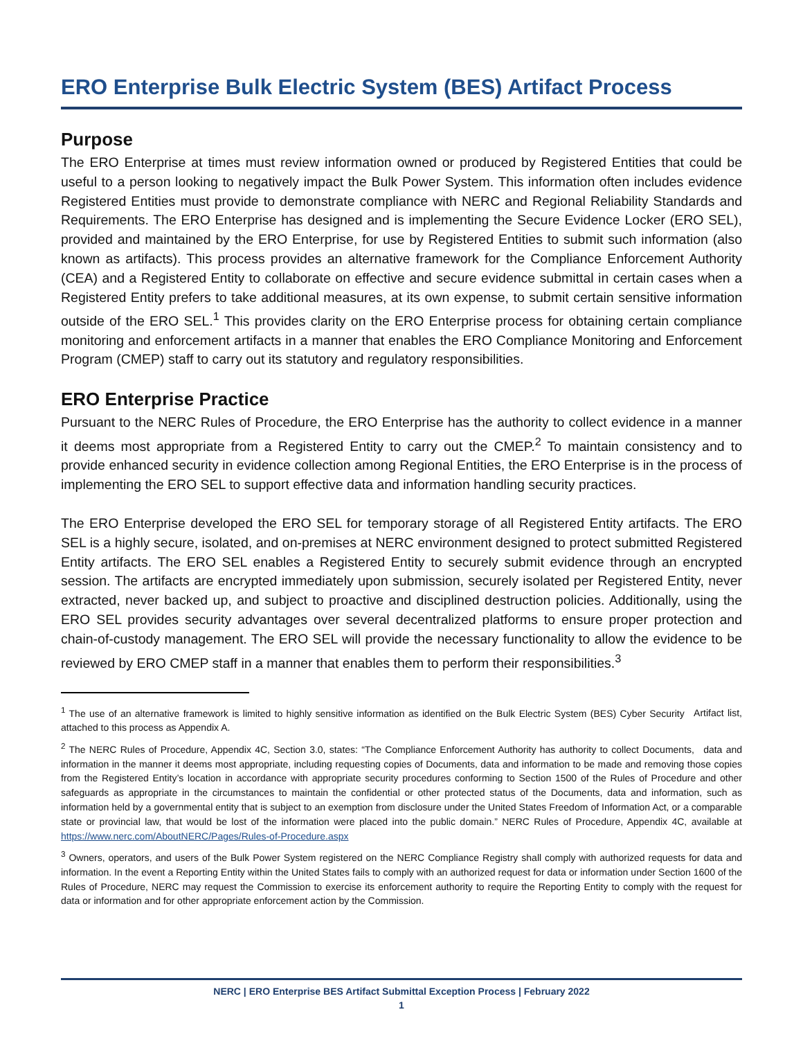ERO Enterprise Bulk Electric System (BES) Artifact Process
Purpose
The ERO Enterprise at times must review information owned or produced by Registered Entities that could be useful to a person looking to negatively impact the Bulk Power System. This information often includes evidence Registered Entities must provide to demonstrate compliance with NERC and Regional Reliability Standards and Requirements. The ERO Enterprise has designed and is implementing the Secure Evidence Locker (ERO SEL), provided and maintained by the ERO Enterprise, for use by Registered Entities to submit such information (also known as artifacts). This process provides an alternative framework for the Compliance Enforcement Authority (CEA) and a Registered Entity to collaborate on effective and secure evidence submittal in certain cases when a Registered Entity prefers to take additional measures, at its own expense, to submit certain sensitive information outside of the ERO SEL.<sup>1</sup> This provides clarity on the ERO Enterprise process for obtaining certain compliance monitoring and enforcement artifacts in a manner that enables the ERO Compliance Monitoring and Enforcement Program (CMEP) staff to carry out its statutory and regulatory responsibilities.
ERO Enterprise Practice
Pursuant to the NERC Rules of Procedure, the ERO Enterprise has the authority to collect evidence in a manner it deems most appropriate from a Registered Entity to carry out the CMEP.<sup>2</sup> To maintain consistency and to provide enhanced security in evidence collection among Regional Entities, the ERO Enterprise is in the process of implementing the ERO SEL to support effective data and information handling security practices.
The ERO Enterprise developed the ERO SEL for temporary storage of all Registered Entity artifacts. The ERO SEL is a highly secure, isolated, and on-premises at NERC environment designed to protect submitted Registered Entity artifacts. The ERO SEL enables a Registered Entity to securely submit evidence through an encrypted session. The artifacts are encrypted immediately upon submission, securely isolated per Registered Entity, never extracted, never backed up, and subject to proactive and disciplined destruction policies. Additionally, using the ERO SEL provides security advantages over several decentralized platforms to ensure proper protection and chain-of-custody management. The ERO SEL will provide the necessary functionality to allow the evidence to be reviewed by ERO CMEP staff in a manner that enables them to perform their responsibilities.<sup>3</sup>
<sup>1</sup> The use of an alternative framework is limited to highly sensitive information as identified on the Bulk Electric System (BES) Cyber Security Artifact list, attached to this process as Appendix A.
<sup>2</sup> The NERC Rules of Procedure, Appendix 4C, Section 3.0, states: “The Compliance Enforcement Authority has authority to collect Documents, data and information in the manner it deems most appropriate, including requesting copies of Documents, data and information to be made and removing those copies from the Registered Entity’s location in accordance with appropriate security procedures conforming to Section 1500 of the Rules of Procedure and other safeguards as appropriate in the circumstances to maintain the confidential or other protected status of the Documents, data and information, such as information held by a governmental entity that is subject to an exemption from disclosure under the United States Freedom of Information Act, or a comparable state or provincial law, that would be lost of the information were placed into the public domain.” NERC Rules of Procedure, Appendix 4C, available at https://www.nerc.com/AboutNERC/Pages/Rules-of-Procedure.aspx
<sup>3</sup> Owners, operators, and users of the Bulk Power System registered on the NERC Compliance Registry shall comply with authorized requests for data and information. In the event a Reporting Entity within the United States fails to comply with an authorized request for data or information under Section 1600 of the Rules of Procedure, NERC may request the Commission to exercise its enforcement authority to require the Reporting Entity to comply with the request for data or information and for other appropriate enforcement action by the Commission.
NERC | ERO Enterprise BES Artifact Submittal Exception Process | February 2022
1